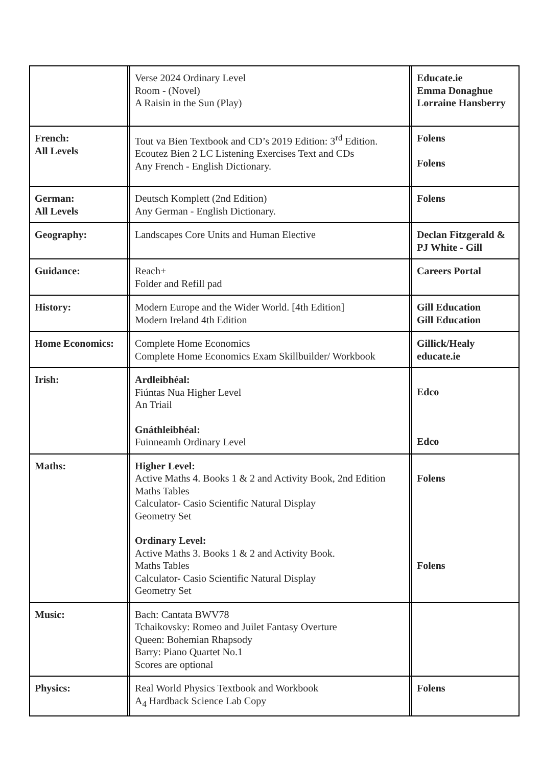| | | Verse 2024 Ordinary Level Room - (Novel) A Raisin in the Sun (Play) | | Educate.ie Emma Donaghue Lorraine Hansberry |
| French: All Levels | | Tout va Bien Textbook and CD’s 2019 Edition: 3<sup>rd</sup> Edition. Ecoutez Bien 2 LC Listening Exercises Text and CDs Any French - English Dictionary. | | Folens Folens |
| German: All Levels | | Deutsch Komplett (2nd Edition) Any German - English Dictionary. | | Folens |
| Geography: | | Landscapes Core Units and Human Elective | | Declan Fitzgerald & PJ White - Gill |
| Guidance: | | Reach+ Folder and Refill pad | | Careers Portal |
| History: | | Modern Europe and the Wider World. [4th Edition] Modern Ireland 4th Edition | | Gill Education Gill Education |
| Home Economics: | | Complete Home Economics Complete Home Economics Exam Skillbuilder/ Workbook | | Gillick/Healy educate.ie |
| Irish: | | Ardleibhéal: Fiúntas Nua Higher Level An Triail Gnáthleibhéal: Fuinneamh Ordinary Level | | Edco Edco |
| Maths: | | Higher Level: Active Maths 4. Books 1 & 2 and Activity Book, 2nd Edition Maths Tables Calculator- Casio Scientific Natural Display Geometry Set Ordinary Level: Active Maths 3. Books 1 & 2 and Activity Book. Maths Tables Calculator- Casio Scientific Natural Display Geometry Set | | Folens Folens |
| Music: | | Bach: Cantata BWV78 Tchaikovsky: Romeo and Juilet Fantasy Overture Queen: Bohemian Rhapsody Barry: Piano Quartet No.1 Scores are optional | | |
| Physics: | | Real World Physics Textbook and Workbook A<sub>4</sub> Hardback Science Lab Copy | | Folens |